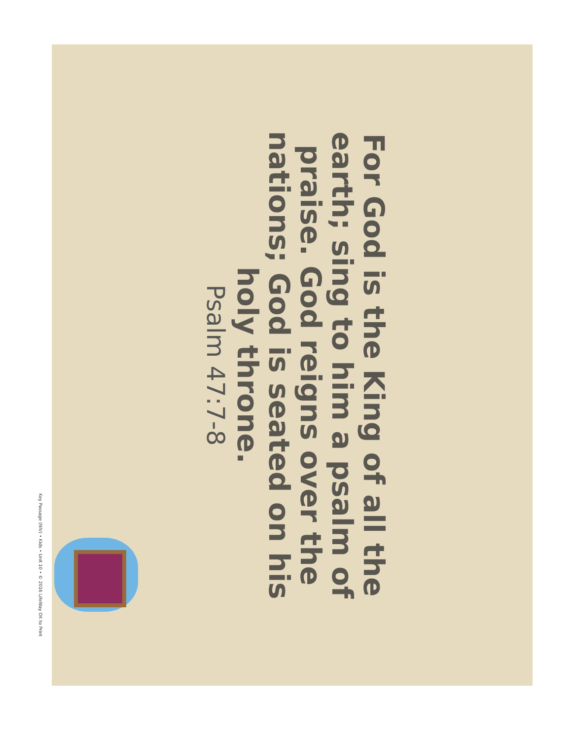For God is the King of all the earth; sing to him a psalm of praise. God reigns over the nations; God is seated on his holy throne.
Psalm 47:7-8
Key Passage (NIV) • Kids • Unit 10 • © 2016 LifeWay OK to Print